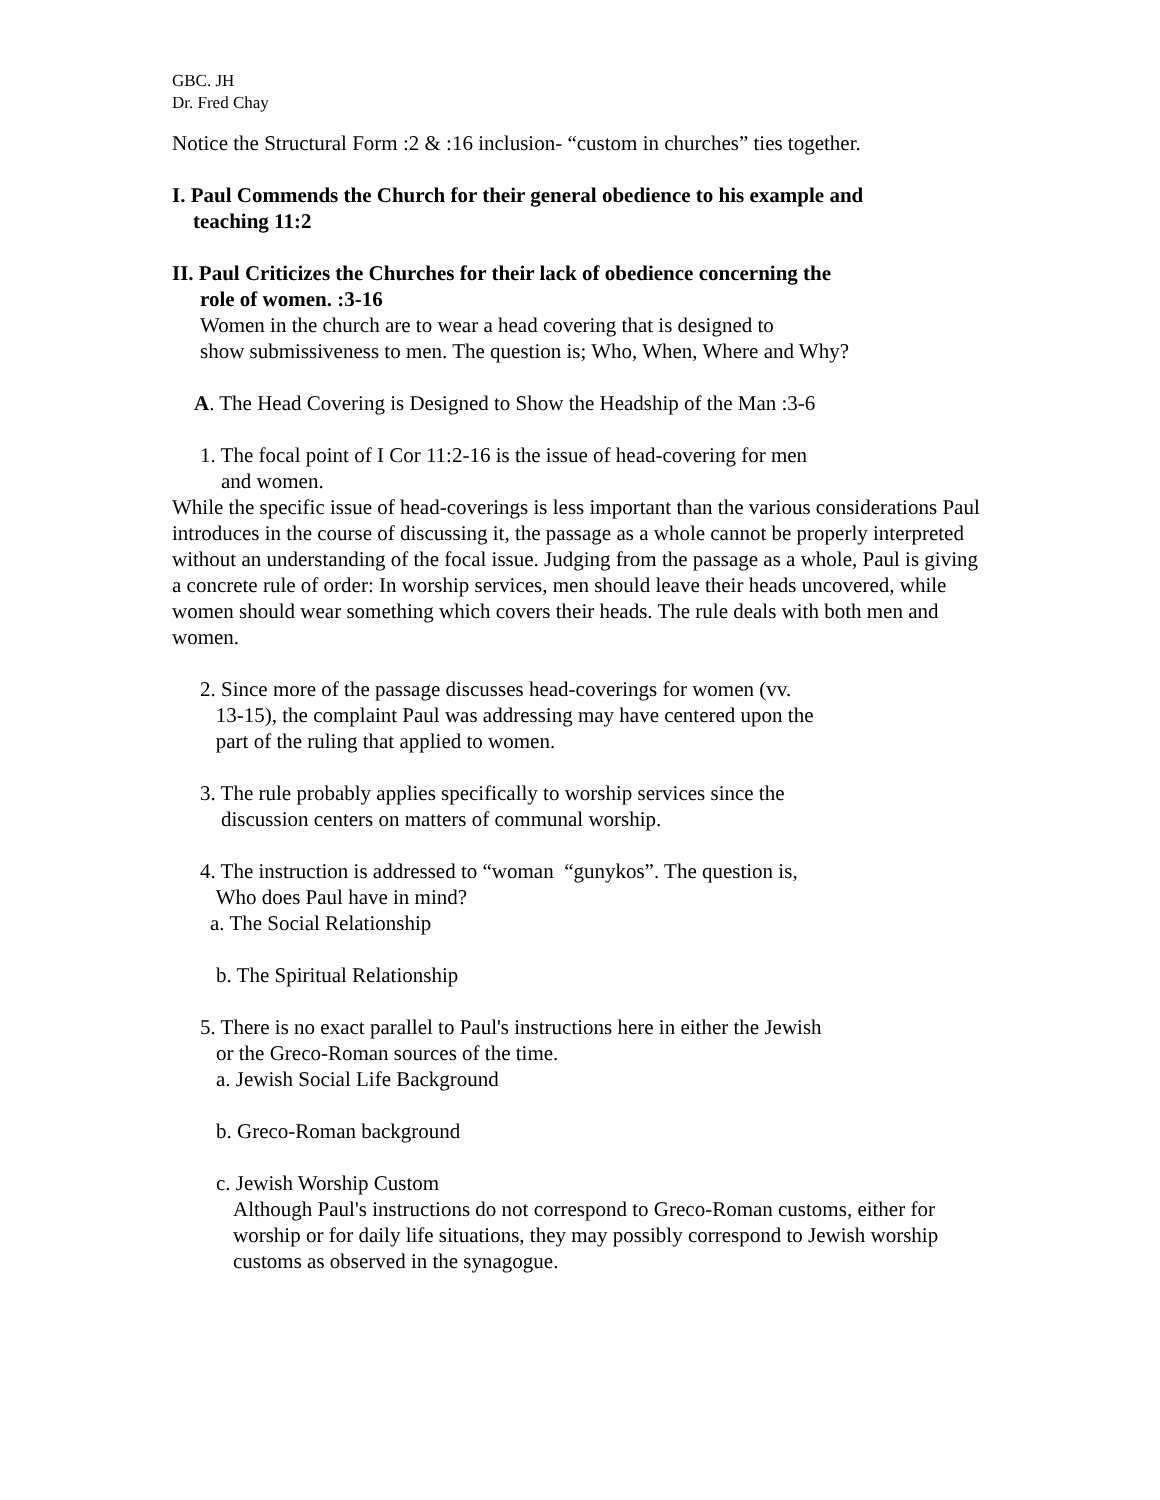GBC. JH
Dr. Fred Chay
Notice the Structural Form :2 & :16 inclusion- “custom in churches” ties together.
I. Paul Commends the Church for their general obedience to his example and
teaching 11:2
II. Paul Criticizes the Churches for their lack of obedience concerning the
role of women. :3-16
Women in the church are to wear a head covering that is designed to
show submissiveness to men. The question is; Who, When, Where and Why?
A. The Head Covering is Designed to Show the Headship of the Man :3-6
1. The focal point of I Cor 11:2-16 is the issue of head-covering for men
and women.
While the specific issue of head-coverings is less important than the various considerations Paul introduces in the course of discussing it, the passage as a whole cannot be properly interpreted without an understanding of the focal issue. Judging from the passage as a whole, Paul is giving a concrete rule of order: In worship services, men should leave their heads uncovered, while women should wear something which covers their heads. The rule deals with both men and women.
2. Since more of the passage discusses head-coverings for women (vv.
13-15), the complaint Paul was addressing may have centered upon the
part of the ruling that applied to women.
3. The rule probably applies specifically to worship services since the
discussion centers on matters of communal worship.
4. The instruction is addressed to “woman “gunykos”. The question is,
Who does Paul have in mind?
a. The Social Relationship
b. The Spiritual Relationship
5. There is no exact parallel to Paul's instructions here in either the Jewish
or the Greco-Roman sources of the time.
a. Jewish Social Life Background
b. Greco-Roman background
c. Jewish Worship Custom
Although Paul's instructions do not correspond to Greco-Roman customs, either for worship or for daily life situations, they may possibly correspond to Jewish worship customs as observed in the synagogue.